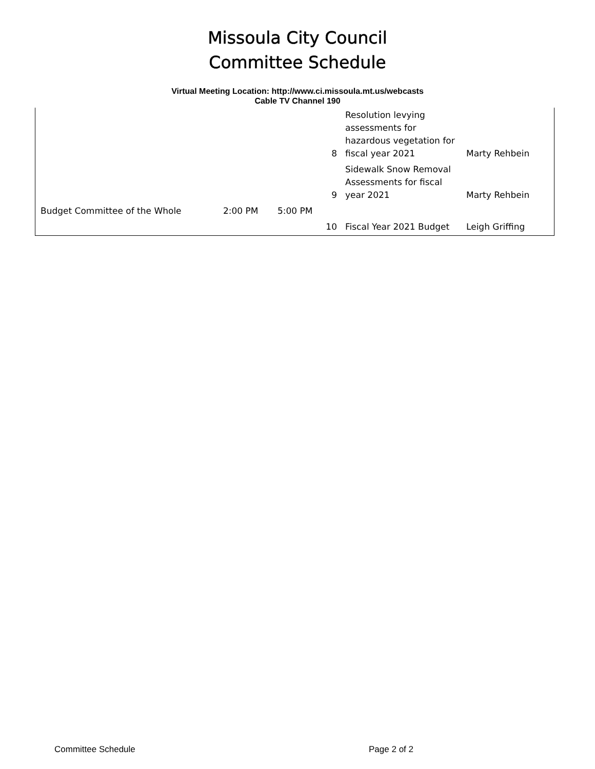Missoula City Council
Committee Schedule
Virtual Meeting Location: http://www.ci.missoula.mt.us/webcasts
Cable TV Channel 190
| | | | 8 | Resolution levying assessments for hazardous vegetation for fiscal year 2021 | Marty Rehbein |
| | | | 9 | Sidewalk Snow Removal Assessments for fiscal year 2021 | Marty Rehbein |
| Budget Committee of the Whole | 2:00 PM | 5:00 PM | | | |
| | | | 10 | Fiscal Year 2021 Budget | Leigh Griffing |
Committee Schedule Page 2 of 2